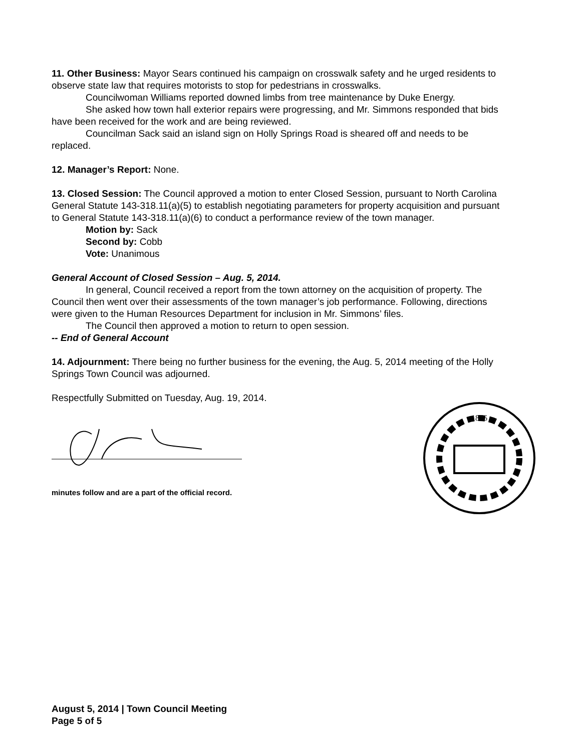11. Other Business: Mayor Sears continued his campaign on crosswalk safety and he urged residents to observe state law that requires motorists to stop for pedestrians in crosswalks.
Councilwoman Williams reported downed limbs from tree maintenance by Duke Energy.
She asked how town hall exterior repairs were progressing, and Mr. Simmons responded that bids have been received for the work and are being reviewed.
Councilman Sack said an island sign on Holly Springs Road is sheared off and needs to be replaced.
12. Manager’s Report: None.
13. Closed Session: The Council approved a motion to enter Closed Session, pursuant to North Carolina General Statute 143-318.11(a)(5) to establish negotiating parameters for property acquisition and pursuant to General Statute 143-318.11(a)(6) to conduct a performance review of the town manager.
Motion by: Sack
Second by: Cobb
Vote: Unanimous
General Account of Closed Session – Aug. 5, 2014.
In general, Council received a report from the town attorney on the acquisition of property. The Council then went over their assessments of the town manager’s job performance. Following, directions were given to the Human Resources Department for inclusion in Mr. Simmons’ files.
The Council then approved a motion to return to open session.
-- End of General Account
14. Adjournment: There being no further business for the evening, the Aug. 5, 2014 meeting of the Holly Springs Town Council was adjourned.
Respectfully Submitted on Tuesday, Aug. 19, 2014.
minutes follow and are a part of the official record.
1876
August 5, 2014 | Town Council Meeting
Page 5 of 5